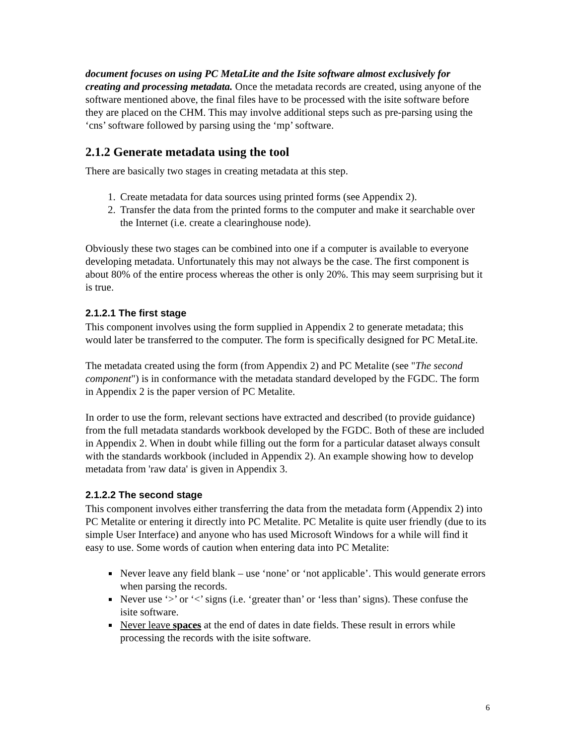document focuses on using PC MetaLite and the Isite software almost exclusively for creating and processing metadata. Once the metadata records are created, using anyone of the software mentioned above, the final files have to be processed with the isite software before they are placed on the CHM. This may involve additional steps such as pre-parsing using the ‘cns’ software followed by parsing using the ‘mp’ software.
2.1.2 Generate metadata using the tool
There are basically two stages in creating metadata at this step.
1. Create metadata for data sources using printed forms (see Appendix 2).
2. Transfer the data from the printed forms to the computer and make it searchable over the Internet (i.e. create a clearinghouse node).
Obviously these two stages can be combined into one if a computer is available to everyone developing metadata. Unfortunately this may not always be the case. The first component is about 80% of the entire process whereas the other is only 20%. This may seem surprising but it is true.
2.1.2.1 The first stage
This component involves using the form supplied in Appendix 2 to generate metadata; this would later be transferred to the computer. The form is specifically designed for PC MetaLite.
The metadata created using the form (from Appendix 2) and PC Metalite (see "The second component") is in conformance with the metadata standard developed by the FGDC. The form in Appendix 2 is the paper version of PC Metalite.
In order to use the form, relevant sections have extracted and described (to provide guidance) from the full metadata standards workbook developed by the FGDC. Both of these are included in Appendix 2. When in doubt while filling out the form for a particular dataset always consult with the standards workbook (included in Appendix 2). An example showing how to develop metadata from 'raw data' is given in Appendix 3.
2.1.2.2 The second stage
This component involves either transferring the data from the metadata form (Appendix 2) into PC Metalite or entering it directly into PC Metalite. PC Metalite is quite user friendly (due to its simple User Interface) and anyone who has used Microsoft Windows for a while will find it easy to use. Some words of caution when entering data into PC Metalite:
Never leave any field blank – use ‘none’ or ‘not applicable’. This would generate errors when parsing the records.
Never use ‘>’ or ‘<’ signs (i.e. ‘greater than’ or ‘less than’ signs). These confuse the isite software.
Never leave spaces at the end of dates in date fields. These result in errors while processing the records with the isite software.
6